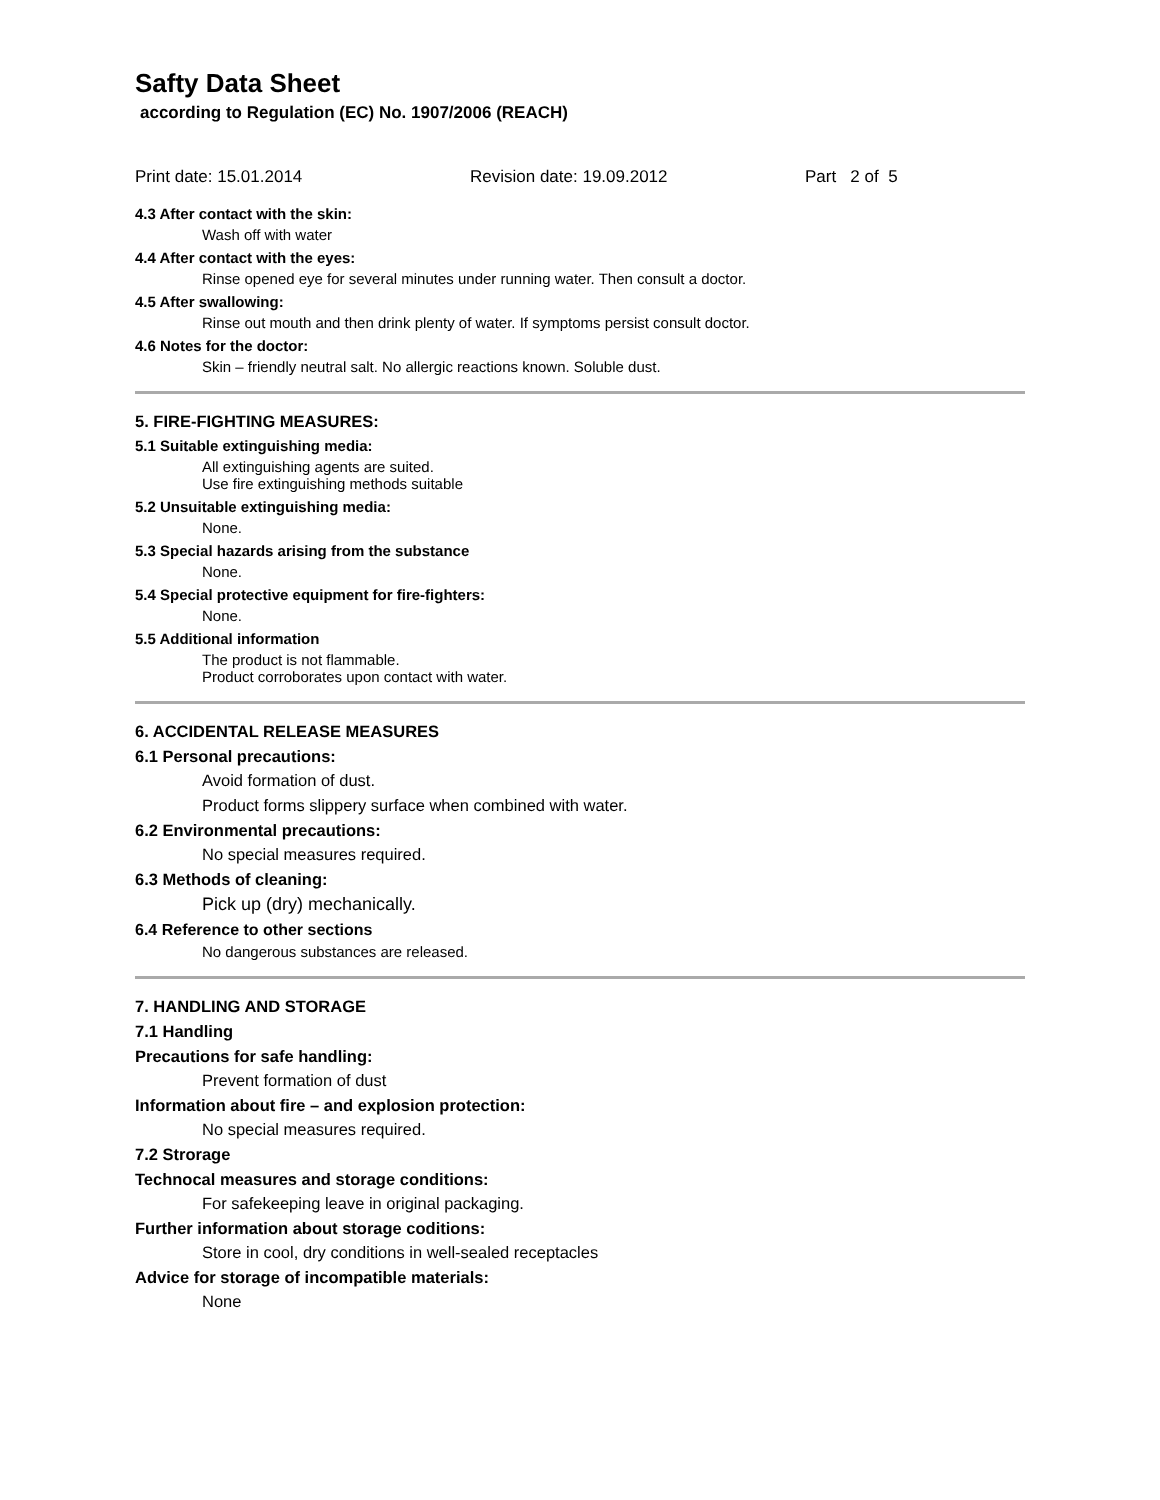Safty Data Sheet
according to Regulation (EC) No. 1907/2006 (REACH)
Print date: 15.01.2014 Revision date: 19.09.2012 Part 2 of 5
4.3 After contact with the skin:
Wash off with water
4.4 After contact with the eyes:
Rinse opened eye for several minutes under running water. Then consult a doctor.
4.5 After swallowing:
Rinse out mouth and then drink plenty of water. If symptoms persist consult doctor.
4.6 Notes for the doctor:
Skin – friendly neutral salt. No allergic reactions known. Soluble dust.
5. FIRE-FIGHTING MEASURES:
5.1 Suitable extinguishing media:
All extinguishing agents are suited.
Use fire extinguishing methods suitable
5.2 Unsuitable extinguishing media:
None.
5.3 Special hazards arising from the substance
None.
5.4 Special protective equipment for fire-fighters:
None.
5.5 Additional information
The product is not flammable.
Product corroborates upon contact with water.
6. ACCIDENTAL RELEASE MEASURES
6.1 Personal precautions:
Avoid formation of dust.
Product forms slippery surface when combined with water.
6.2 Environmental precautions:
No special measures required.
6.3 Methods of cleaning:
Pick up (dry) mechanically.
6.4 Reference to other sections
No dangerous substances are released.
7. HANDLING AND STORAGE
7.1 Handling
Precautions for safe handling:
Prevent formation of dust
Information about fire – and explosion protection:
No special measures required.
7.2 Strorage
Technocal measures and storage conditions:
For safekeeping leave in original packaging.
Further information about storage coditions:
Store in cool, dry conditions in well-sealed receptacles
Advice for storage of incompatible materials:
None